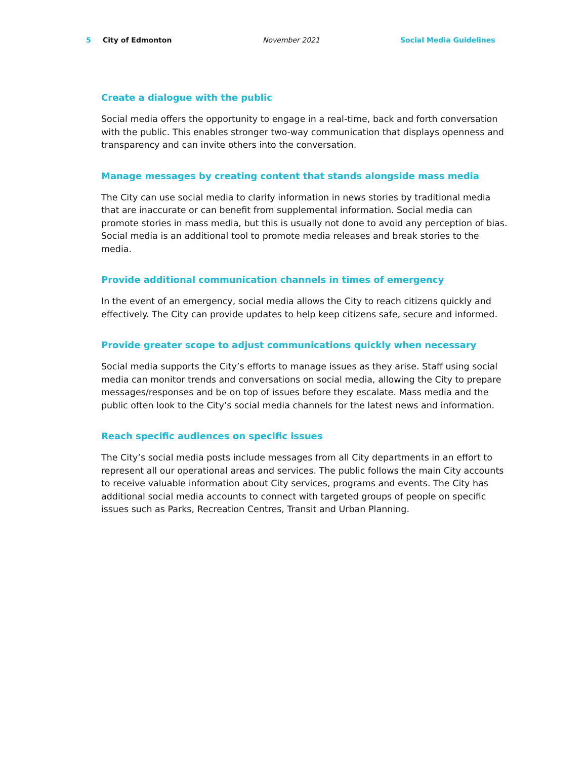5 City of Edmonton November 2021 Social Media Guidelines
Create a dialogue with the public
Social media offers the opportunity to engage in a real-time, back and forth conversation with the public. This enables stronger two-way communication that displays openness and transparency and can invite others into the conversation.
Manage messages by creating content that stands alongside mass media
The City can use social media to clarify information in news stories by traditional media that are inaccurate or can benefit from supplemental information. Social media can promote stories in mass media, but this is usually not done to avoid any perception of bias. Social media is an additional tool to promote media releases and break stories to the media.
Provide additional communication channels in times of emergency
In the event of an emergency, social media allows the City to reach citizens quickly and effectively. The City can provide updates to help keep citizens safe, secure and informed.
Provide greater scope to adjust communications quickly when necessary
Social media supports the City’s efforts to manage issues as they arise. Staff using social media can monitor trends and conversations on social media, allowing the City to prepare messages/responses and be on top of issues before they escalate. Mass media and the public often look to the City’s social media channels for the latest news and information.
Reach specific audiences on specific issues
The City’s social media posts include messages from all City departments in an effort to represent all our operational areas and services. The public follows the main City accounts to receive valuable information about City services, programs and events. The City has additional social media accounts to connect with targeted groups of people on specific issues such as Parks, Recreation Centres, Transit and Urban Planning.